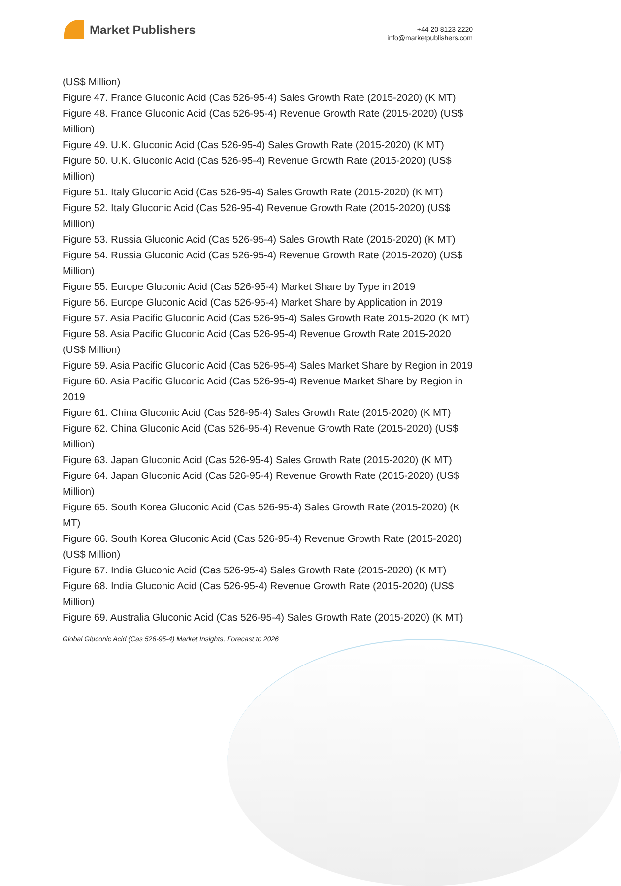Market Publishers
+44 20 8123 2220
info@marketpublishers.com
(US$ Million)
Figure 47. France Gluconic Acid (Cas 526-95-4) Sales Growth Rate (2015-2020) (K MT)
Figure 48. France Gluconic Acid (Cas 526-95-4) Revenue Growth Rate (2015-2020) (US$ Million)
Figure 49. U.K. Gluconic Acid (Cas 526-95-4) Sales Growth Rate (2015-2020) (K MT)
Figure 50. U.K. Gluconic Acid (Cas 526-95-4) Revenue Growth Rate (2015-2020) (US$ Million)
Figure 51. Italy Gluconic Acid (Cas 526-95-4) Sales Growth Rate (2015-2020) (K MT)
Figure 52. Italy Gluconic Acid (Cas 526-95-4) Revenue Growth Rate (2015-2020) (US$ Million)
Figure 53. Russia Gluconic Acid (Cas 526-95-4) Sales Growth Rate (2015-2020) (K MT)
Figure 54. Russia Gluconic Acid (Cas 526-95-4) Revenue Growth Rate (2015-2020) (US$ Million)
Figure 55. Europe Gluconic Acid (Cas 526-95-4) Market Share by Type in 2019
Figure 56. Europe Gluconic Acid (Cas 526-95-4) Market Share by Application in 2019
Figure 57. Asia Pacific Gluconic Acid (Cas 526-95-4) Sales Growth Rate 2015-2020 (K MT)
Figure 58. Asia Pacific Gluconic Acid (Cas 526-95-4) Revenue Growth Rate 2015-2020 (US$ Million)
Figure 59. Asia Pacific Gluconic Acid (Cas 526-95-4) Sales Market Share by Region in 2019
Figure 60. Asia Pacific Gluconic Acid (Cas 526-95-4) Revenue Market Share by Region in 2019
Figure 61. China Gluconic Acid (Cas 526-95-4) Sales Growth Rate (2015-2020) (K MT)
Figure 62. China Gluconic Acid (Cas 526-95-4) Revenue Growth Rate (2015-2020) (US$ Million)
Figure 63. Japan Gluconic Acid (Cas 526-95-4) Sales Growth Rate (2015-2020) (K MT)
Figure 64. Japan Gluconic Acid (Cas 526-95-4) Revenue Growth Rate (2015-2020) (US$ Million)
Figure 65. South Korea Gluconic Acid (Cas 526-95-4) Sales Growth Rate (2015-2020) (K MT)
Figure 66. South Korea Gluconic Acid (Cas 526-95-4) Revenue Growth Rate (2015-2020) (US$ Million)
Figure 67. India Gluconic Acid (Cas 526-95-4) Sales Growth Rate (2015-2020) (K MT)
Figure 68. India Gluconic Acid (Cas 526-95-4) Revenue Growth Rate (2015-2020) (US$ Million)
Figure 69. Australia Gluconic Acid (Cas 526-95-4) Sales Growth Rate (2015-2020) (K MT)
Global Gluconic Acid (Cas 526-95-4) Market Insights, Forecast to 2026